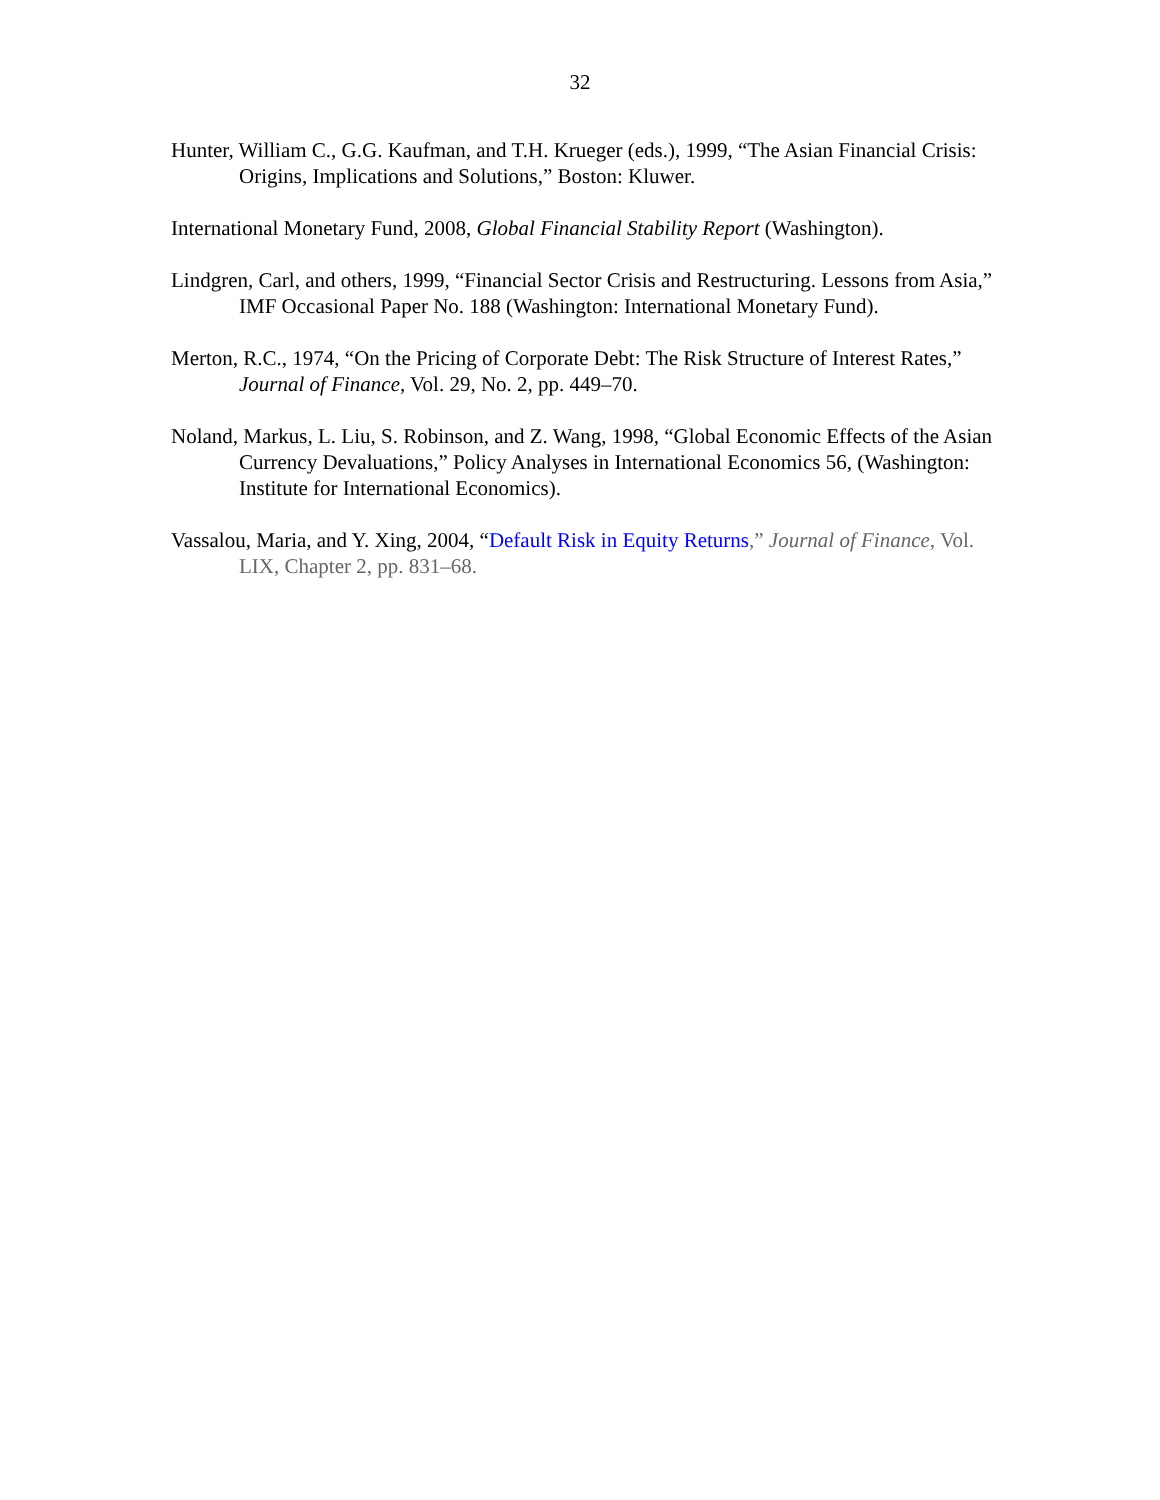32
Hunter, William C., G.G. Kaufman, and T.H. Krueger (eds.), 1999, “The Asian Financial Crisis: Origins, Implications and Solutions,” Boston: Kluwer.
International Monetary Fund, 2008, Global Financial Stability Report (Washington).
Lindgren, Carl, and others, 1999, “Financial Sector Crisis and Restructuring. Lessons from Asia,” IMF Occasional Paper No. 188 (Washington: International Monetary Fund).
Merton, R.C., 1974, “On the Pricing of Corporate Debt: The Risk Structure of Interest Rates,” Journal of Finance, Vol. 29, No. 2, pp. 449–70.
Noland, Markus, L. Liu, S. Robinson, and Z. Wang, 1998, “Global Economic Effects of the Asian Currency Devaluations,” Policy Analyses in International Economics 56, (Washington: Institute for International Economics).
Vassalou, Maria, and Y. Xing, 2004, “Default Risk in Equity Returns,” Journal of Finance, Vol. LIX, Chapter 2, pp. 831–68.